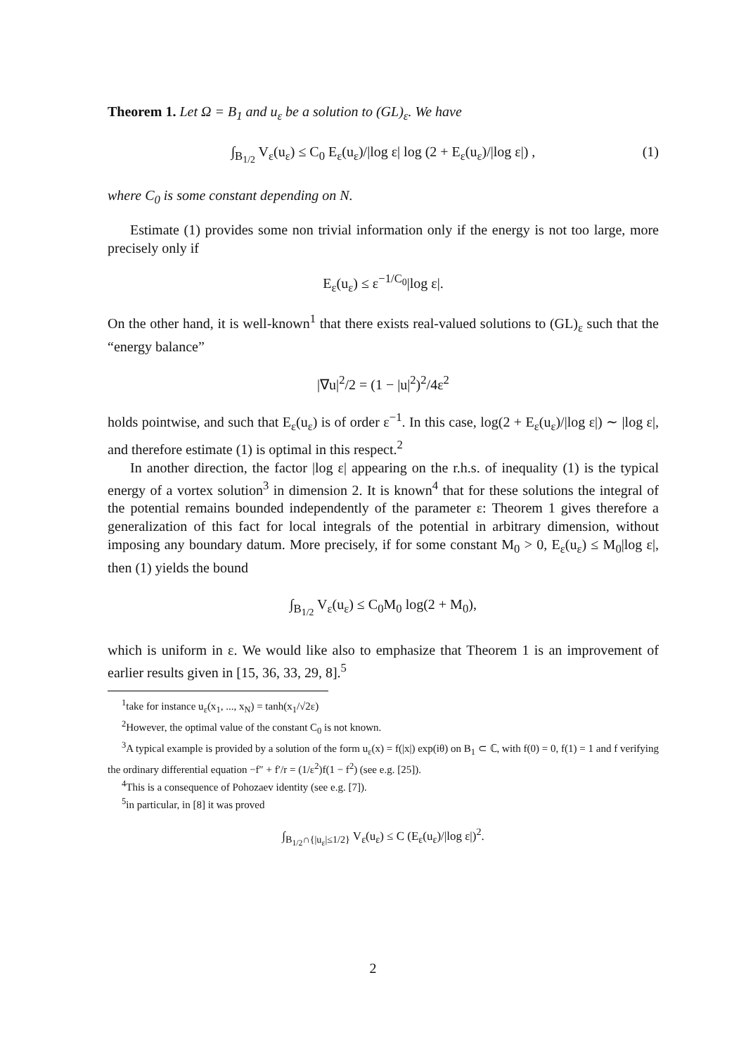Theorem 1. Let Ω = B<sub>1</sub> and u<sub>ε</sub> be a solution to (GL)<sub>ε</sub>. We have
∫<sub>B<sub>1/2</sub></sub> V<sub>ε</sub>(u<sub>ε</sub>) ≤ C<sub>0</sub> E<sub>ε</sub>(u<sub>ε</sub>)/|log ε| log (2 + E<sub>ε</sub>(u<sub>ε</sub>)/|log ε|) , (1)
where C<sub>0</sub> is some constant depending on N.
Estimate (1) provides some non trivial information only if the energy is not too large, more precisely only if
E<sub>ε</sub>(u<sub>ε</sub>) ≤ ε<sup>−1/C<sub>0</sub></sup>|log ε|.
On the other hand, it is well-known<sup>1</sup> that there exists real-valued solutions to (GL)<sub>ε</sub> such that the “energy balance”
|∇u|<sup>2</sup>/2 = (1 − |u|<sup>2</sup>)<sup>2</sup>/4ε<sup>2</sup>
holds pointwise, and such that E<sub>ε</sub>(u<sub>ε</sub>) is of order ε<sup>−1</sup>. In this case, log(2 + E<sub>ε</sub>(u<sub>ε</sub>)/|log ε|) ∼ |log ε|, and therefore estimate (1) is optimal in this respect.<sup>2</sup>
In another direction, the factor |log ε| appearing on the r.h.s. of inequality (1) is the typical energy of a vortex solution<sup>3</sup> in dimension 2. It is known<sup>4</sup> that for these solutions the integral of the potential remains bounded independently of the parameter ε: Theorem 1 gives therefore a generalization of this fact for local integrals of the potential in arbitrary dimension, without imposing any boundary datum. More precisely, if for some constant M<sub>0</sub> > 0, E<sub>ε</sub>(u<sub>ε</sub>) ≤ M<sub>0</sub>|log ε|, then (1) yields the bound
∫<sub>B<sub>1/2</sub></sub> V<sub>ε</sub>(u<sub>ε</sub>) ≤ C<sub>0</sub>M<sub>0</sub> log(2 + M<sub>0</sub>),
which is uniform in ε. We would like also to emphasize that Theorem 1 is an improvement of earlier results given in [15, 36, 33, 29, 8].<sup>5</sup>
<sup>1</sup> take for instance u<sub>ε</sub>(x<sub>1</sub>, ..., x<sub>N</sub>) = tanh(x<sub>1</sub>/√2ε)
<sup>2</sup> However, the optimal value of the constant C<sub>0</sub> is not known.
<sup>3</sup> A typical example is provided by a solution of the form u<sub>ε</sub>(x) = f(|x|) exp(iθ) on B<sub>1</sub> ⊂ ℂ, with f(0) = 0, f(1) = 1 and f verifying the ordinary differential equation −f″ + f′/r = (1/ε<sup>2</sup>)f(1 − f<sup>2</sup>) (see e.g. [25]).
<sup>4</sup> This is a consequence of Pohozaev identity (see e.g. [7]).
<sup>5</sup> in particular, in [8] it was proved
∫<sub>B<sub>1/2</sub>∩{|u<sub>ε</sub>|≤1/2}</sub> V<sub>ε</sub>(u<sub>ε</sub>) ≤ C (E<sub>ε</sub>(u<sub>ε</sub>)/|log ε|)<sup>2</sup>.
2